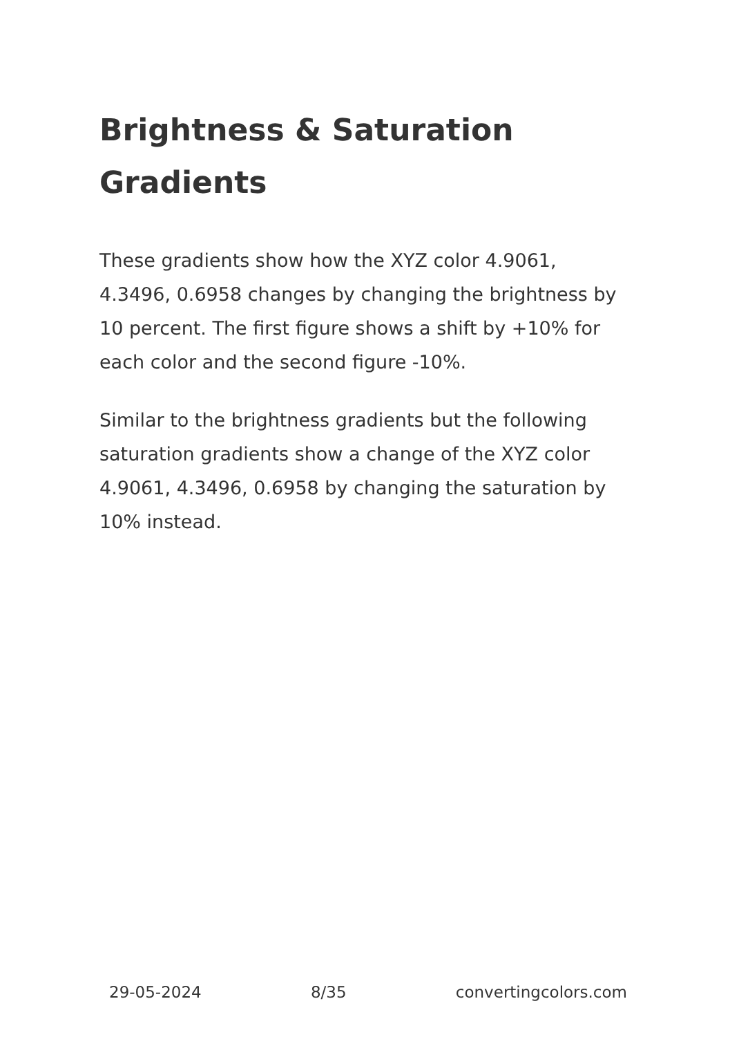Brightness & Saturation Gradients
These gradients show how the XYZ color 4.9061, 4.3496, 0.6958 changes by changing the brightness by 10 percent. The first figure shows a shift by +10% for each color and the second figure -10%.
Similar to the brightness gradients but the following saturation gradients show a change of the XYZ color 4.9061, 4.3496, 0.6958 by changing the saturation by 10% instead.
29-05-2024 8/35 convertingcolors.com